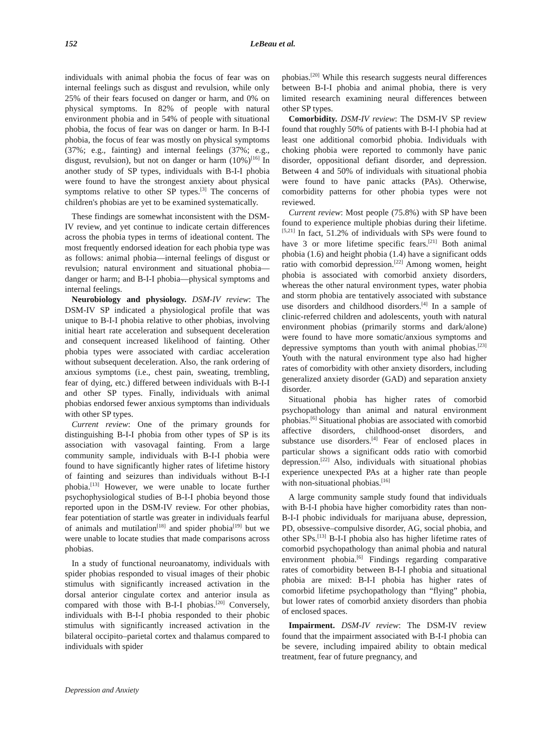152 LeBeau et al.
individuals with animal phobia the focus of fear was on internal feelings such as disgust and revulsion, while only 25% of their fears focused on danger or harm, and 0% on physical symptoms. In 82% of people with natural environment phobia and in 54% of people with situational phobia, the focus of fear was on danger or harm. In B-I-I phobia, the focus of fear was mostly on physical symptoms (37%; e.g., fainting) and internal feelings (37%; e.g., disgust, revulsion), but not on danger or harm (10%)<sup>[16]</sup> In another study of SP types, individuals with B-I-I phobia were found to have the strongest anxiety about physical symptoms relative to other SP types.<sup>[3]</sup> The concerns of children's phobias are yet to be examined systematically.
These findings are somewhat inconsistent with the DSM-IV review, and yet continue to indicate certain differences across the phobia types in terms of ideational content. The most frequently endorsed ideation for each phobia type was as follows: animal phobia—internal feelings of disgust or revulsion; natural environment and situational phobia—danger or harm; and B-I-I phobia—physical symptoms and internal feelings.
Neurobiology and physiology. DSM-IV review: The DSM-IV SP indicated a physiological profile that was unique to B-I-I phobia relative to other phobias, involving initial heart rate acceleration and subsequent deceleration and consequent increased likelihood of fainting. Other phobia types were associated with cardiac acceleration without subsequent deceleration. Also, the rank ordering of anxious symptoms (i.e., chest pain, sweating, trembling, fear of dying, etc.) differed between individuals with B-I-I and other SP types. Finally, individuals with animal phobias endorsed fewer anxious symptoms than individuals with other SP types.
Current review: One of the primary grounds for distinguishing B-I-I phobia from other types of SP is its association with vasovagal fainting. From a large community sample, individuals with B-I-I phobia were found to have significantly higher rates of lifetime history of fainting and seizures than individuals without B-I-I phobia.<sup>[13]</sup> However, we were unable to locate further psychophysiological studies of B-I-I phobia beyond those reported upon in the DSM-IV review. For other phobias, fear potentiation of startle was greater in individuals fearful of animals and mutilation<sup>[18]</sup> and spider phobia<sup>[19]</sup> but we were unable to locate studies that made comparisons across phobias.
In a study of functional neuroanatomy, individuals with spider phobias responded to visual images of their phobic stimulus with significantly increased activation in the dorsal anterior cingulate cortex and anterior insula as compared with those with B-I-I phobias.<sup>[20]</sup> Conversely, individuals with B-I-I phobia responded to their phobic stimulus with significantly increased activation in the bilateral occipito–parietal cortex and thalamus compared to individuals with spider
phobias.<sup>[20]</sup> While this research suggests neural differences between B-I-I phobia and animal phobia, there is very limited research examining neural differences between other SP types.
Comorbidity. DSM-IV review: The DSM-IV SP review found that roughly 50% of patients with B-I-I phobia had at least one additional comorbid phobia. Individuals with choking phobia were reported to commonly have panic disorder, oppositional defiant disorder, and depression. Between 4 and 50% of individuals with situational phobia were found to have panic attacks (PAs). Otherwise, comorbidity patterns for other phobia types were not reviewed.
Current review: Most people (75.8%) with SP have been found to experience multiple phobias during their lifetime.<sup>[5,21]</sup> In fact, 51.2% of individuals with SPs were found to have 3 or more lifetime specific fears.<sup>[21]</sup> Both animal phobia (1.6) and height phobia (1.4) have a significant odds ratio with comorbid depression.<sup>[22]</sup> Among women, height phobia is associated with comorbid anxiety disorders, whereas the other natural environment types, water phobia and storm phobia are tentatively associated with substance use disorders and childhood disorders.<sup>[4]</sup> In a sample of clinic-referred children and adolescents, youth with natural environment phobias (primarily storms and dark/alone) were found to have more somatic/anxious symptoms and depressive symptoms than youth with animal phobias.<sup>[23]</sup> Youth with the natural environment type also had higher rates of comorbidity with other anxiety disorders, including generalized anxiety disorder (GAD) and separation anxiety disorder.
Situational phobia has higher rates of comorbid psychopathology than animal and natural environment phobias.<sup>[6]</sup> Situational phobias are associated with comorbid affective disorders, childhood-onset disorders, and substance use disorders.<sup>[4]</sup> Fear of enclosed places in particular shows a significant odds ratio with comorbid depression.<sup>[22]</sup> Also, individuals with situational phobias experience unexpected PAs at a higher rate than people with non-situational phobias.<sup>[16]</sup>
A large community sample study found that individuals with B-I-I phobia have higher comorbidity rates than non-B-I-I phobic individuals for marijuana abuse, depression, PD, obsessive–compulsive disorder, AG, social phobia, and other SPs.<sup>[13]</sup> B-I-I phobia also has higher lifetime rates of comorbid psychopathology than animal phobia and natural environment phobia.<sup>[6]</sup> Findings regarding comparative rates of comorbidity between B-I-I phobia and situational phobia are mixed: B-I-I phobia has higher rates of comorbid lifetime psychopathology than “flying” phobia, but lower rates of comorbid anxiety disorders than phobia of enclosed spaces.
Impairment. DSM-IV review: The DSM-IV review found that the impairment associated with B-I-I phobia can be severe, including impaired ability to obtain medical treatment, fear of future pregnancy, and
Depression and Anxiety